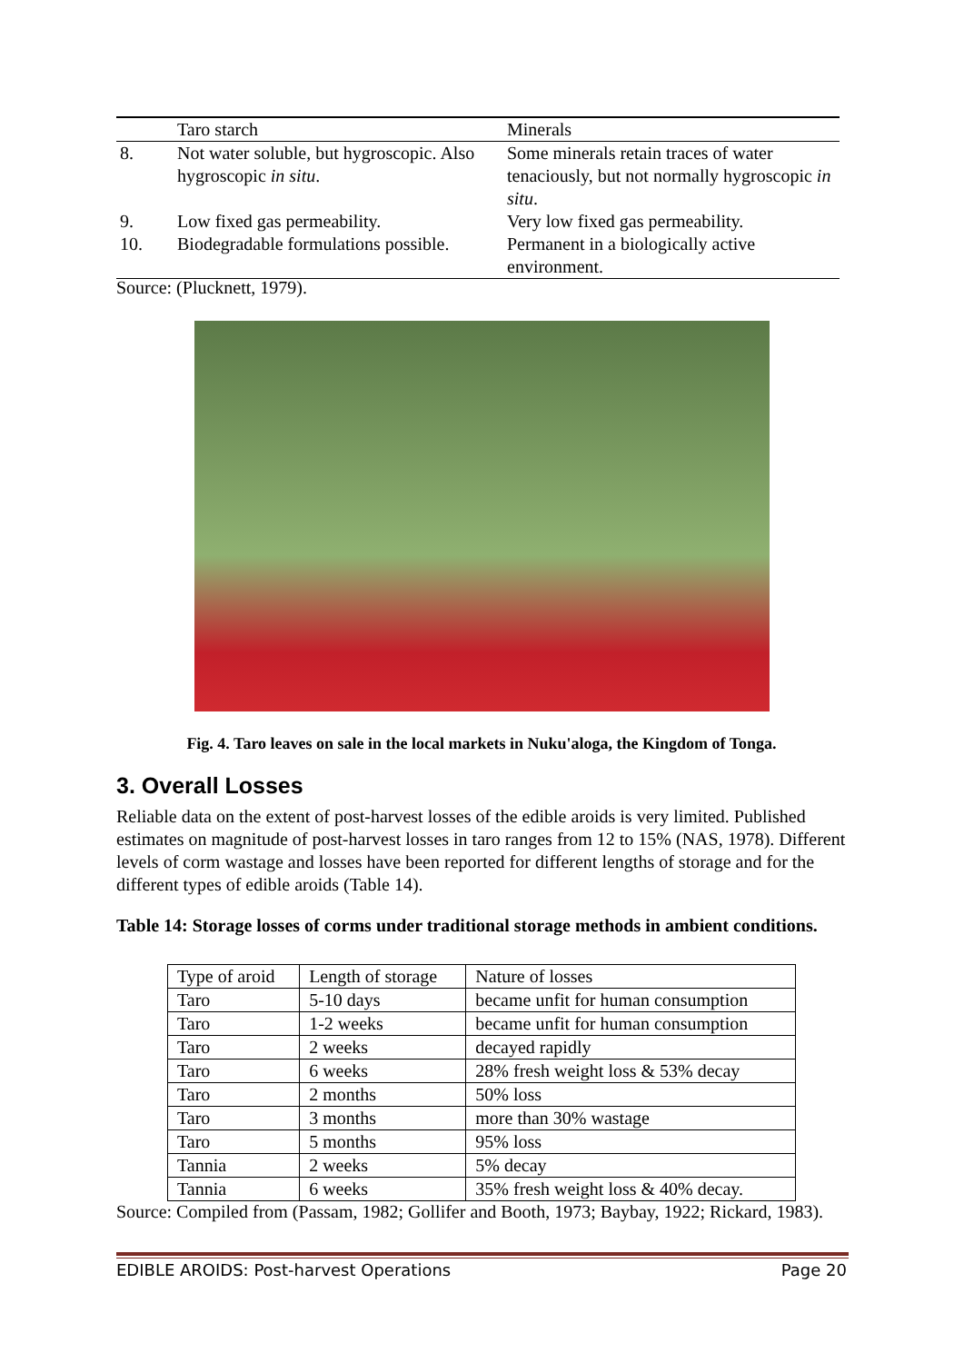| | Taro starch | Minerals |
| --- | --- | --- |
| 8. | Not water soluble, but hygroscopic. Also hygroscopic in situ . | Some minerals retain traces of water tenaciously, but not normally hygroscopic in situ . |
| 9. | Low fixed gas permeability. | Very low fixed gas permeability. |
| 10. | Biodegradable formulations possible. | Permanent in a biologically active environment. |
Source: (Plucknett, 1979).
Fig. 4. Taro leaves on sale in the local markets in Nuku'aloga, the Kingdom of Tonga.
3. Overall Losses
Reliable data on the extent of post-harvest losses of the edible aroids is very limited. Published estimates on magnitude of post-harvest losses in taro ranges from 12 to 15% (NAS, 1978). Different levels of corm wastage and losses have been reported for different lengths of storage and for the different types of edible aroids (Table 14).
Table 14: Storage losses of corms under traditional storage methods in ambient conditions.
| Type of aroid | Length of storage | Nature of losses |
| --- | --- | --- |
| Taro | 5-10 days | became unfit for human consumption |
| Taro | 1-2 weeks | became unfit for human consumption |
| Taro | 2 weeks | decayed rapidly |
| Taro | 6 weeks | 28% fresh weight loss & 53% decay |
| Taro | 2 months | 50% loss |
| Taro | 3 months | more than 30% wastage |
| Taro | 5 months | 95% loss |
| Tannia | 2 weeks | 5% decay |
| Tannia | 6 weeks | 35% fresh weight loss & 40% decay. |
Source: Compiled from (Passam, 1982; Gollifer and Booth, 1973; Baybay, 1922; Rickard, 1983).
EDIBLE AROIDS: Post-harvest Operations Page 20